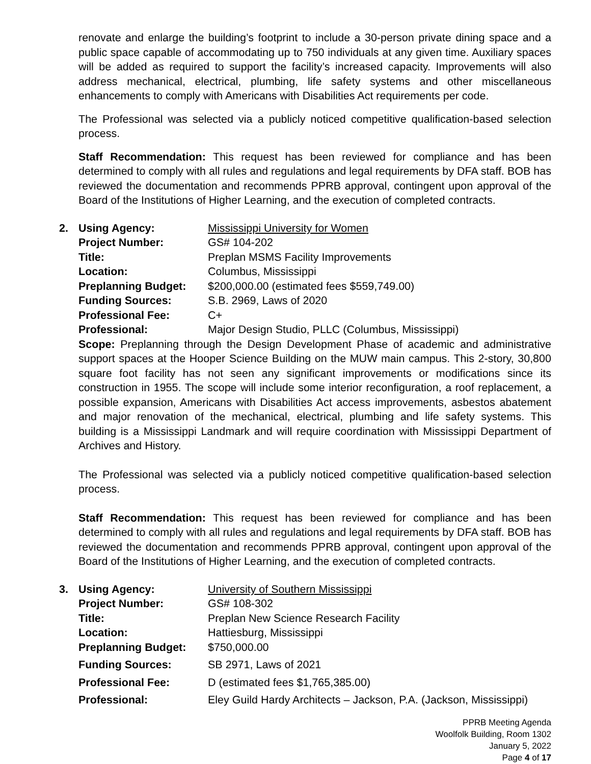renovate and enlarge the building’s footprint to include a 30-person private dining space and a public space capable of accommodating up to 750 individuals at any given time. Auxiliary spaces will be added as required to support the facility’s increased capacity. Improvements will also address mechanical, electrical, plumbing, life safety systems and other miscellaneous enhancements to comply with Americans with Disabilities Act requirements per code.
The Professional was selected via a publicly noticed competitive qualification-based selection process.
Staff Recommendation: This request has been reviewed for compliance and has been determined to comply with all rules and regulations and legal requirements by DFA staff. BOB has reviewed the documentation and recommends PPRB approval, contingent upon approval of the Board of the Institutions of Higher Learning, and the execution of completed contracts.
| 2. | Using Agency: | Mississippi University for Women |
| | Project Number: | GS# 104-202 |
| | Title: | Preplan MSMS Facility Improvements |
| | Location: | Columbus, Mississippi |
| | Preplanning Budget: | $200,000.00 (estimated fees $559,749.00) |
| | Funding Sources: | S.B. 2969, Laws of 2020 |
| | Professional Fee: | C+ |
| | Professional: | Major Design Studio, PLLC (Columbus, Mississippi) |
Scope: Preplanning through the Design Development Phase of academic and administrative support spaces at the Hooper Science Building on the MUW main campus. This 2-story, 30,800 square foot facility has not seen any significant improvements or modifications since its construction in 1955. The scope will include some interior reconfiguration, a roof replacement, a possible expansion, Americans with Disabilities Act access improvements, asbestos abatement and major renovation of the mechanical, electrical, plumbing and life safety systems. This building is a Mississippi Landmark and will require coordination with Mississippi Department of Archives and History.
The Professional was selected via a publicly noticed competitive qualification-based selection process.
Staff Recommendation: This request has been reviewed for compliance and has been determined to comply with all rules and regulations and legal requirements by DFA staff. BOB has reviewed the documentation and recommends PPRB approval, contingent upon approval of the Board of the Institutions of Higher Learning, and the execution of completed contracts.
| 3. | Using Agency: | University of Southern Mississippi |
| | Project Number: | GS# 108-302 |
| | Title: | Preplan New Science Research Facility |
| | Location: | Hattiesburg, Mississippi |
| | Preplanning Budget: | $750,000.00 |
| | Funding Sources: | SB 2971, Laws of 2021 |
| | Professional Fee: | D (estimated fees $1,765,385.00) |
| | Professional: | Eley Guild Hardy Architects – Jackson, P.A. (Jackson, Mississippi) |
PPRB Meeting Agenda
Woolfolk Building, Room 1302
January 5, 2022
Page 4 of 17